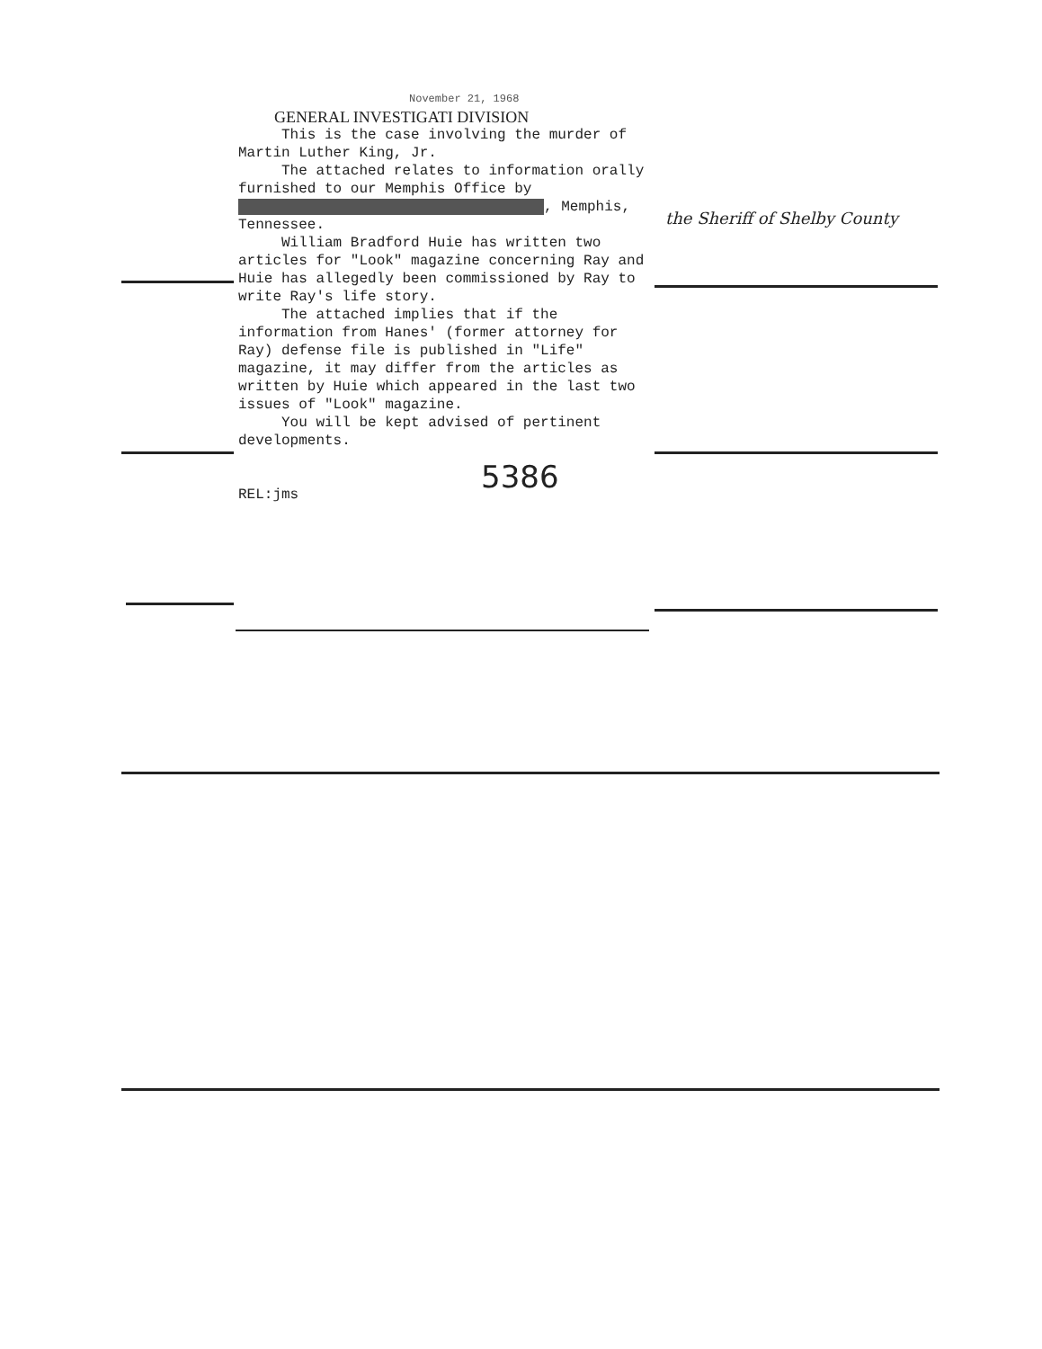November 21, 1968
GENERAL INVESTIGATI DIVISION
This is the case involving the murder of Martin Luther King, Jr.
The attached relates to information orally furnished to our Memphis Office by , Memphis, Tennessee.
William Bradford Huie has written two articles for "Look" magazine concerning Ray and Huie has allegedly been commissioned by Ray to write Ray's life story.
The attached implies that if the information from Hanes' (former attorney for Ray) defense file is published in "Life" magazine, it may differ from the articles as written by Huie which appeared in the last two issues of "Look" magazine.
You will be kept advised of pertinent developments.
5386
REL:jms
the Sheriff of Shelby County